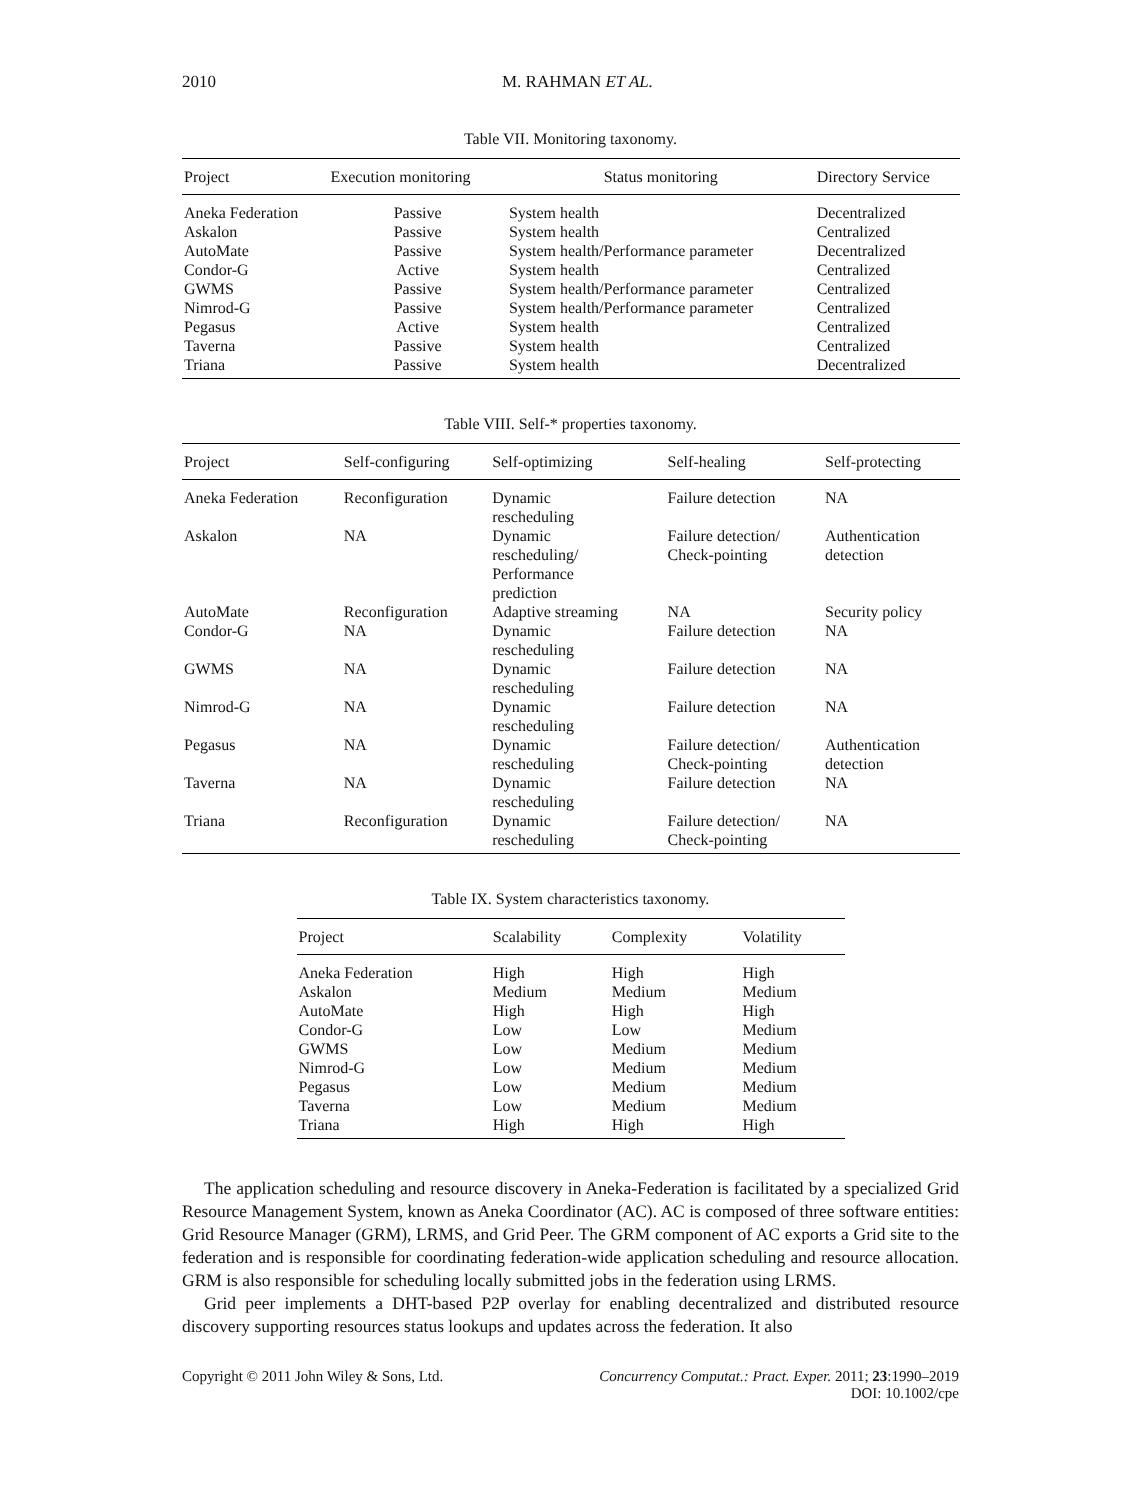2010 M. RAHMAN ET AL.
Table VII. Monitoring taxonomy.
| Project | Execution monitoring | Status monitoring | Directory Service |
| --- | --- | --- | --- |
| Aneka Federation | Passive | System health | Decentralized |
| Askalon | Passive | System health | Centralized |
| AutoMate | Passive | System health/Performance parameter | Decentralized |
| Condor-G | Active | System health | Centralized |
| GWMS | Passive | System health/Performance parameter | Centralized |
| Nimrod-G | Passive | System health/Performance parameter | Centralized |
| Pegasus | Active | System health | Centralized |
| Taverna | Passive | System health | Centralized |
| Triana | Passive | System health | Decentralized |
Table VIII. Self-* properties taxonomy.
| Project | Self-configuring | Self-optimizing | Self-healing | Self-protecting |
| --- | --- | --- | --- | --- |
| Aneka Federation | Reconfiguration | Dynamic rescheduling | Failure detection | NA |
| Askalon | NA | Dynamic rescheduling/ Performance prediction | Failure detection/ Check-pointing | Authentication detection |
| AutoMate | Reconfiguration | Adaptive streaming | NA | Security policy |
| Condor-G | NA | Dynamic rescheduling | Failure detection | NA |
| GWMS | NA | Dynamic rescheduling | Failure detection | NA |
| Nimrod-G | NA | Dynamic rescheduling | Failure detection | NA |
| Pegasus | NA | Dynamic rescheduling | Failure detection/ Check-pointing | Authentication detection |
| Taverna | NA | Dynamic rescheduling | Failure detection | NA |
| Triana | Reconfiguration | Dynamic rescheduling | Failure detection/ Check-pointing | NA |
Table IX. System characteristics taxonomy.
| Project | Scalability | Complexity | Volatility |
| --- | --- | --- | --- |
| Aneka Federation | High | High | High |
| Askalon | Medium | Medium | Medium |
| AutoMate | High | High | High |
| Condor-G | Low | Low | Medium |
| GWMS | Low | Medium | Medium |
| Nimrod-G | Low | Medium | Medium |
| Pegasus | Low | Medium | Medium |
| Taverna | Low | Medium | Medium |
| Triana | High | High | High |
The application scheduling and resource discovery in Aneka-Federation is facilitated by a specialized Grid Resource Management System, known as Aneka Coordinator (AC). AC is composed of three software entities: Grid Resource Manager (GRM), LRMS, and Grid Peer. The GRM component of AC exports a Grid site to the federation and is responsible for coordinating federation-wide application scheduling and resource allocation. GRM is also responsible for scheduling locally submitted jobs in the federation using LRMS.
Grid peer implements a DHT-based P2P overlay for enabling decentralized and distributed resource discovery supporting resources status lookups and updates across the federation. It also
Copyright © 2011 John Wiley & Sons, Ltd. Concurrency Computat.: Pract. Exper. 2011; 23:1990–2019
DOI: 10.1002/cpe